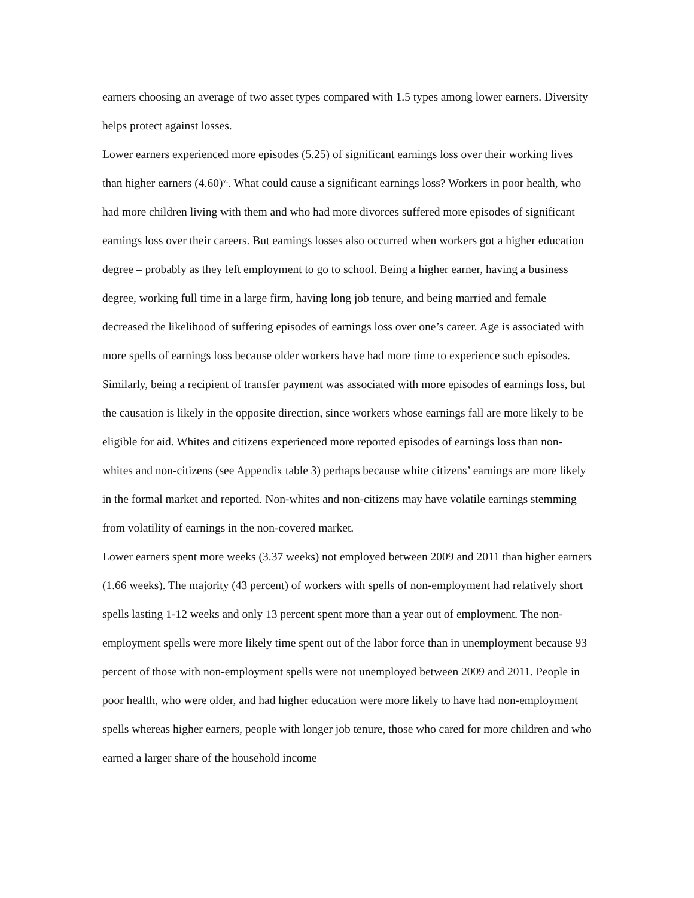earners choosing an average of two asset types compared with 1.5 types among lower earners. Diversity helps protect against losses.
Lower earners experienced more episodes (5.25) of significant earnings loss over their working lives than higher earners (4.60)<sup>vi</sup>. What could cause a significant earnings loss? Workers in poor health, who had more children living with them and who had more divorces suffered more episodes of significant earnings loss over their careers. But earnings losses also occurred when workers got a higher education degree – probably as they left employment to go to school. Being a higher earner, having a business degree, working full time in a large firm, having long job tenure, and being married and female decreased the likelihood of suffering episodes of earnings loss over one’s career. Age is associated with more spells of earnings loss because older workers have had more time to experience such episodes. Similarly, being a recipient of transfer payment was associated with more episodes of earnings loss, but the causation is likely in the opposite direction, since workers whose earnings fall are more likely to be eligible for aid. Whites and citizens experienced more reported episodes of earnings loss than non-whites and non-citizens (see Appendix table 3) perhaps because white citizens’ earnings are more likely in the formal market and reported. Non-whites and non-citizens may have volatile earnings stemming from volatility of earnings in the non-covered market.
Lower earners spent more weeks (3.37 weeks) not employed between 2009 and 2011 than higher earners (1.66 weeks). The majority (43 percent) of workers with spells of non-employment had relatively short spells lasting 1-12 weeks and only 13 percent spent more than a year out of employment. The non-employment spells were more likely time spent out of the labor force than in unemployment because 93 percent of those with non-employment spells were not unemployed between 2009 and 2011. People in poor health, who were older, and had higher education were more likely to have had non-employment spells whereas higher earners, people with longer job tenure, those who cared for more children and who earned a larger share of the household income